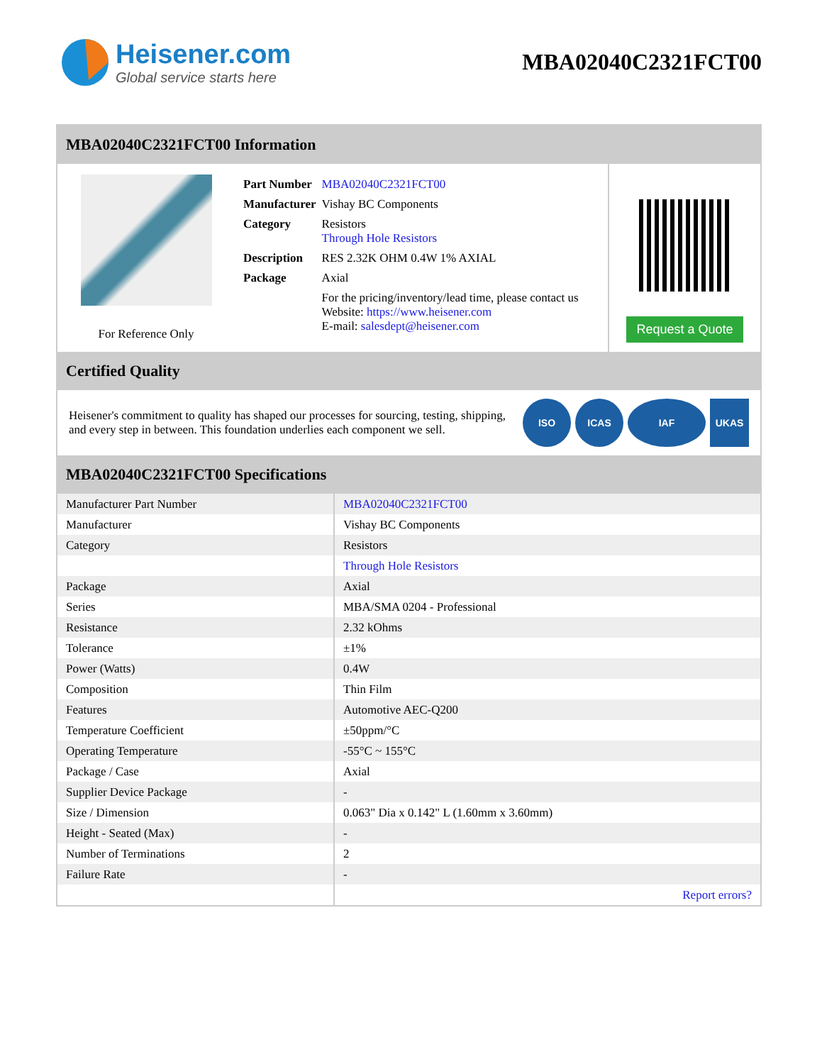Heisener.com
Global service starts here
MBA02040C2321FCT00
MBA02040C2321FCT00 Information
For Reference Only
| Part Number | MBA02040C2321FCT00 |
| Manufacturer | Vishay BC Components |
| Category | Resistors Through Hole Resistors |
| Description | RES 2.32K OHM 0.4W 1% AXIAL |
| Package | Axial |
| | For the pricing/inventory/lead time, please contact us Website: https://www.heisener.com E-mail: salesdept@heisener.com |
Request a Quote
Certified Quality
Heisener's commitment to quality has shaped our processes for sourcing, testing, shipping, and every step in between. This foundation underlies each component we sell.
ISO ICAS IAF UKAS
MBA02040C2321FCT00 Specifications
| Manufacturer Part Number | MBA02040C2321FCT00 |
| Manufacturer | Vishay BC Components |
| Category | Resistors |
| | Through Hole Resistors |
| Package | Axial |
| Series | MBA/SMA 0204 - Professional |
| Resistance | 2.32 kOhms |
| Tolerance | ±1% |
| Power (Watts) | 0.4W |
| Composition | Thin Film |
| Features | Automotive AEC-Q200 |
| Temperature Coefficient | ±50ppm/°C |
| Operating Temperature | -55°C ~ 155°C |
| Package / Case | Axial |
| Supplier Device Package | - |
| Size / Dimension | 0.063" Dia x 0.142" L (1.60mm x 3.60mm) |
| Height - Seated (Max) | - |
| Number of Terminations | 2 |
| Failure Rate | - |
| | Report errors? |